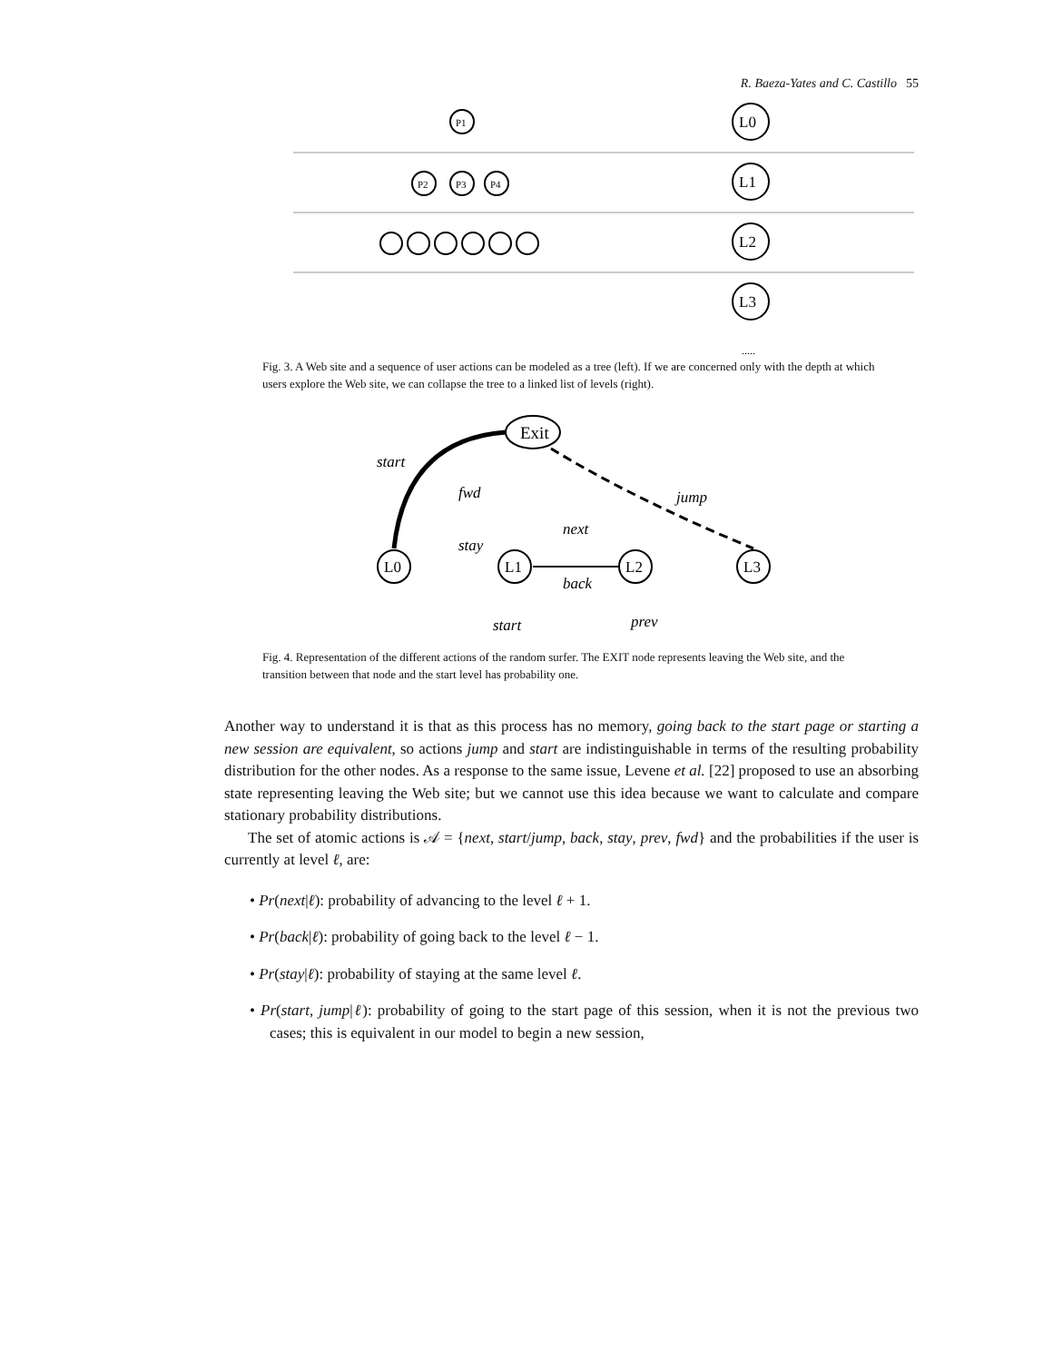R. Baeza-Yates and C. Castillo 55
P1
P2
P3
P4
L0
L1
L2
L3
.....
Fig. 3. A Web site and a sequence of user actions can be modeled as a tree (left). If we are concerned only with the depth at which users explore the Web site, we can collapse the tree to a linked list of levels (right).
Exit
L0
L1
L2
L3
start
fwd
jump
next
stay
back
start
prev
Fig. 4. Representation of the different actions of the random surfer. The EXIT node represents leaving the Web site, and the transition between that node and the start level has probability one.
Another way to understand it is that as this process has no memory, going back to the start page or starting a new session are equivalent, so actions jump and start are indistinguishable in terms of the resulting probability distribution for the other nodes. As a response to the same issue, Levene et al. [22] proposed to use an absorbing state representing leaving the Web site; but we cannot use this idea because we want to calculate and compare stationary probability distributions.
The set of atomic actions is 𝒜 = {next, start/jump, back, stay, prev, fwd} and the probabilities if the user is currently at level ℓ, are:
• Pr(next|ℓ): probability of advancing to the level ℓ + 1.
• Pr(back|ℓ): probability of going back to the level ℓ − 1.
• Pr(stay|ℓ): probability of staying at the same level ℓ.
• Pr(start, jump|ℓ): probability of going to the start page of this session, when it is not the previous two cases; this is equivalent in our model to begin a new session,